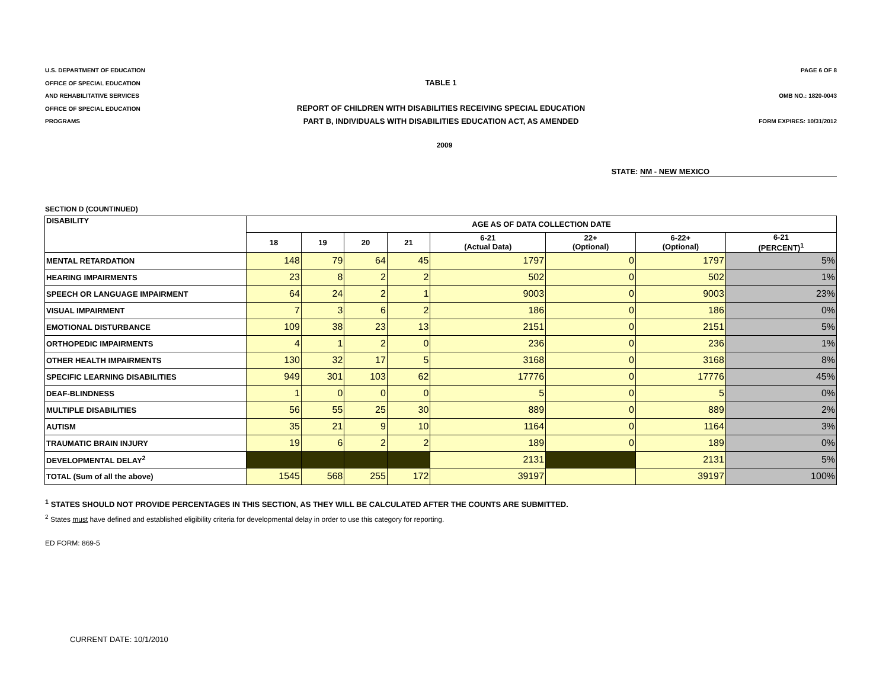U.S. DEPARTMENT OF EDUCATION
OFFICE OF SPECIAL EDUCATION
AND REHABILITATIVE SERVICES
OFFICE OF SPECIAL EDUCATION
PROGRAMS
TABLE 1
REPORT OF CHILDREN WITH DISABILITIES RECEIVING SPECIAL EDUCATION
PART B, INDIVIDUALS WITH DISABILITIES EDUCATION ACT, AS AMENDED
PAGE 6 OF 8
OMB NO.: 1820-0043
FORM EXPIRES: 10/31/2012
2009
STATE: NM - NEW MEXICO
SECTION D (COUNTINUED)
| DISABILITY | AGE AS OF DATA COLLECTION DATE | | | | | | | |
| | 18 | 19 | 20 | 21 | 6-21 (Actual Data) | 22+ (Optional) | 6-22+ (Optional) | 6-21 (PERCENT)<sup>1</sup> |
| MENTAL RETARDATION | 148 | 79 | 64 | 45 | 1797 | 0 | 1797 | 5% |
| HEARING IMPAIRMENTS | 23 | 8 | 2 | 2 | 502 | 0 | 502 | 1% |
| SPEECH OR LANGUAGE IMPAIRMENT | 64 | 24 | 2 | 1 | 9003 | 0 | 9003 | 23% |
| VISUAL IMPAIRMENT | 7 | 3 | 6 | 2 | 186 | 0 | 186 | 0% |
| EMOTIONAL DISTURBANCE | 109 | 38 | 23 | 13 | 2151 | 0 | 2151 | 5% |
| ORTHOPEDIC IMPAIRMENTS | 4 | 1 | 2 | 0 | 236 | 0 | 236 | 1% |
| OTHER HEALTH IMPAIRMENTS | 130 | 32 | 17 | 5 | 3168 | 0 | 3168 | 8% |
| SPECIFIC LEARNING DISABILITIES | 949 | 301 | 103 | 62 | 17776 | 0 | 17776 | 45% |
| DEAF-BLINDNESS | 1 | 0 | 0 | 0 | 5 | 0 | 5 | 0% |
| MULTIPLE DISABILITIES | 56 | 55 | 25 | 30 | 889 | 0 | 889 | 2% |
| AUTISM | 35 | 21 | 9 | 10 | 1164 | 0 | 1164 | 3% |
| TRAUMATIC BRAIN INJURY | 19 | 6 | 2 | 2 | 189 | 0 | 189 | 0% |
| DEVELOPMENTAL DELAY<sup>2</sup> | | | | | 2131 | | 2131 | 5% |
| TOTAL (Sum of all the above) | 1545 | 568 | 255 | 172 | 39197 | | 39197 | 100% |
<sup>1</sup> STATES SHOULD NOT PROVIDE PERCENTAGES IN THIS SECTION, AS THEY WILL BE CALCULATED AFTER THE COUNTS ARE SUBMITTED.
<sup>2</sup> States must have defined and established eligibility criteria for developmental delay in order to use this category for reporting.
ED FORM: 869-5
CURRENT DATE: 10/1/2010